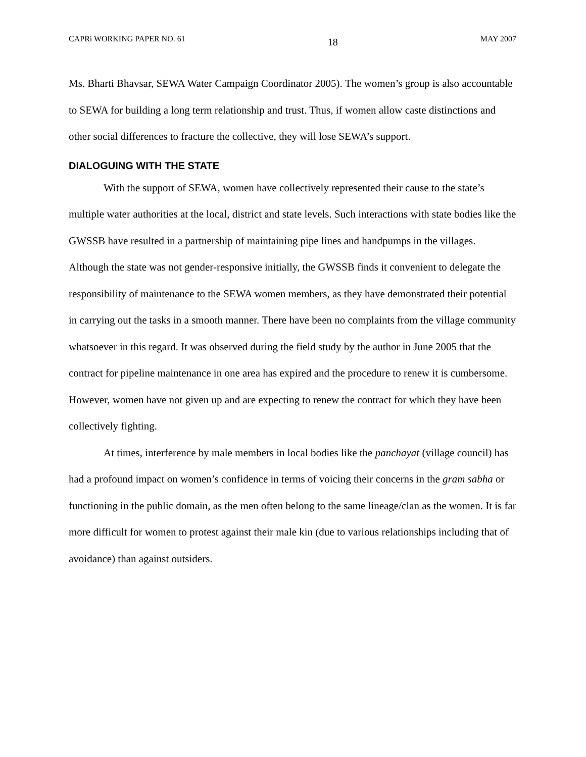CAPRi WORKING PAPER NO. 61 18 MAY 2007
Ms. Bharti Bhavsar, SEWA Water Campaign Coordinator 2005). The women’s group is also accountable to SEWA for building a long term relationship and trust. Thus, if women allow caste distinctions and other social differences to fracture the collective, they will lose SEWA’s support.
DIALOGUING WITH THE STATE
With the support of SEWA, women have collectively represented their cause to the state’s multiple water authorities at the local, district and state levels. Such interactions with state bodies like the GWSSB have resulted in a partnership of maintaining pipe lines and handpumps in the villages. Although the state was not gender-responsive initially, the GWSSB finds it convenient to delegate the responsibility of maintenance to the SEWA women members, as they have demonstrated their potential in carrying out the tasks in a smooth manner. There have been no complaints from the village community whatsoever in this regard. It was observed during the field study by the author in June 2005 that the contract for pipeline maintenance in one area has expired and the procedure to renew it is cumbersome. However, women have not given up and are expecting to renew the contract for which they have been collectively fighting.
At times, interference by male members in local bodies like the panchayat (village council) has had a profound impact on women’s confidence in terms of voicing their concerns in the gram sabha or functioning in the public domain, as the men often belong to the same lineage/clan as the women. It is far more difficult for women to protest against their male kin (due to various relationships including that of avoidance) than against outsiders.